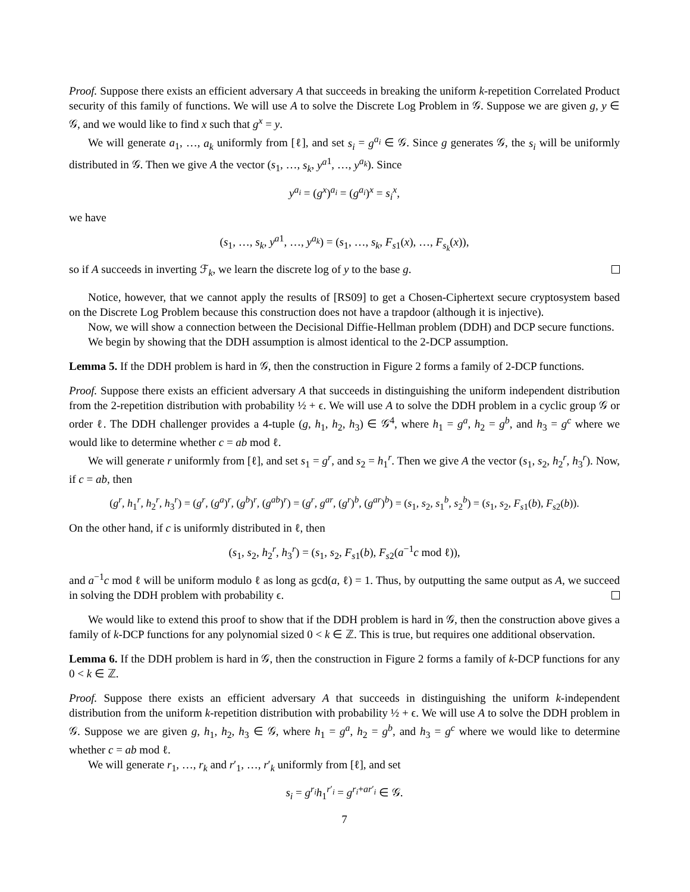Proof. Suppose there exists an efficient adversary A that succeeds in breaking the uniform k-repetition Correlated Product security of this family of functions. We will use A to solve the Discrete Log Problem in 𝒢. Suppose we are given g, y ∈ 𝒢, and we would like to find x such that g<sup>x</sup> = y.
We will generate a<sub>1</sub>, …, a<sub>k</sub> uniformly from [ℓ], and set s<sub>i</sub> = g<sup>a<sub>i</sub></sup> ∈ 𝒢. Since g generates 𝒢, the s<sub>i</sub> will be uniformly distributed in 𝒢. Then we give A the vector (s<sub>1</sub>, …, s<sub>k</sub>, y<sup>a</sup><sup>1</sup>, …, y<sup>a<sub>k</sub></sup>). Since
y<sup>a<sub>i</sub></sup> = (g<sup>x</sup>)<sup>a<sub>i</sub></sup> = (g<sup>a<sub>i</sub></sup>)<sup>x</sup> = s<sub>i</sub><sup>x</sup>,
we have
(s<sub>1</sub>, …, s<sub>k</sub>, y<sup>a1</sup>, …, y<sup>a<sub>k</sub></sup>) = (s<sub>1</sub>, …, s<sub>k</sub>, F<sub>s1</sub>(x), …, F<sub>s<sub>k</sub></sub>(x)),
so if A succeeds in inverting ℱ<sub>k</sub>, we learn the discrete log of y to the base g.
Notice, however, that we cannot apply the results of [RS09] to get a Chosen-Ciphertext secure cryptosystem based on the Discrete Log Problem because this construction does not have a trapdoor (although it is injective).
Now, we will show a connection between the Decisional Diffie-Hellman problem (DDH) and DCP secure functions.
We begin by showing that the DDH assumption is almost identical to the 2-DCP assumption.
Lemma 5. If the DDH problem is hard in 𝒢, then the construction in Figure 2 forms a family of 2-DCP functions.
Proof. Suppose there exists an efficient adversary A that succeeds in distinguishing the uniform independent distribution from the 2-repetition distribution with probability ½ + ϵ. We will use A to solve the DDH problem in a cyclic group 𝒢 or order ℓ. The DDH challenger provides a 4-tuple (g, h<sub>1</sub>, h<sub>2</sub>, h<sub>3</sub>) ∈ 𝒢<sup>4</sup>, where h<sub>1</sub> = g<sup>a</sup>, h<sub>2</sub> = g<sup>b</sup>, and h<sub>3</sub> = g<sup>c</sup> where we would like to determine whether c = ab mod ℓ.
We will generate r uniformly from [ℓ], and set s<sub>1</sub> = g<sup>r</sup>, and s<sub>2</sub> = h<sub>1</sub><sup>r</sup>. Then we give A the vector (s<sub>1</sub>, s<sub>2</sub>, h<sub>2</sub><sup>r</sup>, h<sub>3</sub><sup>r</sup>). Now, if c = ab, then
(g<sup>r</sup>, h<sub>1</sub><sup>r</sup>, h<sub>2</sub><sup>r</sup>, h<sub>3</sub><sup>r</sup>) = (g<sup>r</sup>, (g<sup>a</sup>)<sup>r</sup>, (g<sup>b</sup>)<sup>r</sup>, (g<sup>ab</sup>)<sup>r</sup>) = (g<sup>r</sup>, g<sup>ar</sup>, (g<sup>r</sup>)<sup>b</sup>, (g<sup>ar</sup>)<sup>b</sup>) = (s<sub>1</sub>, s<sub>2</sub>, s<sub>1</sub><sup>b</sup>, s<sub>2</sub><sup>b</sup>) = (s<sub>1</sub>, s<sub>2</sub>, F<sub>s1</sub>(b), F<sub>s2</sub>(b)).
On the other hand, if c is uniformly distributed in ℓ, then
(s<sub>1</sub>, s<sub>2</sub>, h<sub>2</sub><sup>r</sup>, h<sub>3</sub><sup>r</sup>) = (s<sub>1</sub>, s<sub>2</sub>, F<sub>s1</sub>(b), F<sub>s2</sub>(a<sup>−1</sup>c mod ℓ)),
and a<sup>−1</sup>c mod ℓ will be uniform modulo ℓ as long as gcd(a, ℓ) = 1. Thus, by outputting the same output as A, we succeed in solving the DDH problem with probability ϵ.
We would like to extend this proof to show that if the DDH problem is hard in 𝒢, then the construction above gives a family of k-DCP functions for any polynomial sized 0 < k ∈ ℤ. This is true, but requires one additional observation.
Lemma 6. If the DDH problem is hard in 𝒢, then the construction in Figure 2 forms a family of k-DCP functions for any 0 < k ∈ ℤ.
Proof. Suppose there exists an efficient adversary A that succeeds in distinguishing the uniform k-independent distribution from the uniform k-repetition distribution with probability ½ + ϵ. We will use A to solve the DDH problem in 𝒢. Suppose we are given g, h<sub>1</sub>, h<sub>2</sub>, h<sub>3</sub> ∈ 𝒢, where h<sub>1</sub> = g<sup>a</sup>, h<sub>2</sub> = g<sup>b</sup>, and h<sub>3</sub> = g<sup>c</sup> where we would like to determine whether c = ab mod ℓ.
We will generate r<sub>1</sub>, …, r<sub>k</sub> and r′<sub>1</sub>, …, r′<sub>k</sub> uniformly from [ℓ], and set
s<sub>i</sub> = g<sup>r<sub>i</sub></sup>h<sub>1</sub><sup>r′<sub>i</sub></sup> = g<sup>r<sub>i</sub>+ar′<sub>i</sub></sup> ∈ 𝒢.
7